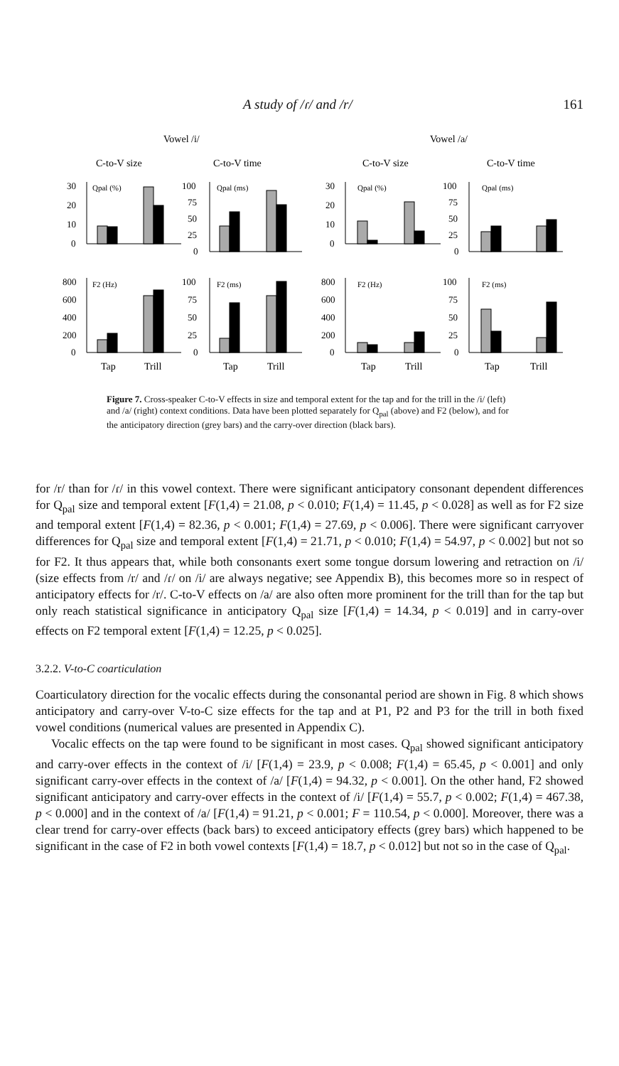A study of /ɾ/ and /r/ 161
Vowel /i/
Vowel /a/
C-to-V size
C-to-V time
C-to-V size
C-to-V time
30
20
10
0
100
75
50
25
0
30
20
10
0
100
75
50
25
0
800
600
400
200
0
100
75
50
25
0
800
600
400
200
0
100
75
50
25
0
Qpal (%)
Qpal (ms)
Qpal (%)
Qpal (ms)
F2 (Hz)
F2 (ms)
F2 (Hz)
F2 (ms)
Tap
Trill
Tap
Trill
Tap
Trill
Tap
Trill
Figure 7. Cross-speaker C-to-V effects in size and temporal extent for the tap and for the trill in the /i/ (left) and /a/ (right) context conditions. Data have been plotted separately for Q<sub>pal</sub> (above) and F2 (below), and for the anticipatory direction (grey bars) and the carry-over direction (black bars).
for /r/ than for /ɾ/ in this vowel context. There were significant anticipatory consonant dependent differences for Q<sub>pal</sub> size and temporal extent [F(1,4) = 21.08, p < 0.010; F(1,4) = 11.45, p < 0.028] as well as for F2 size and temporal extent [F(1,4) = 82.36, p < 0.001; F(1,4) = 27.69, p < 0.006]. There were significant carryover differences for Q<sub>pal</sub> size and temporal extent [F(1,4) = 21.71, p < 0.010; F(1,4) = 54.97, p < 0.002] but not so for F2. It thus appears that, while both consonants exert some tongue dorsum lowering and retraction on /i/ (size effects from /r/ and /ɾ/ on /i/ are always negative; see Appendix B), this becomes more so in respect of anticipatory effects for /r/. C-to-V effects on /a/ are also often more prominent for the trill than for the tap but only reach statistical significance in anticipatory Q<sub>pal</sub> size [F(1,4) = 14.34, p < 0.019] and in carry-over effects on F2 temporal extent [F(1,4) = 12.25, p < 0.025].
3.2.2. V-to-C coarticulation
Coarticulatory direction for the vocalic effects during the consonantal period are shown in Fig. 8 which shows anticipatory and carry-over V-to-C size effects for the tap and at P1, P2 and P3 for the trill in both fixed vowel conditions (numerical values are presented in Appendix C).
Vocalic effects on the tap were found to be significant in most cases. Q<sub>pal</sub> showed significant anticipatory and carry-over effects in the context of /i/ [F(1,4) = 23.9, p < 0.008; F(1,4) = 65.45, p < 0.001] and only significant carry-over effects in the context of /a/ [F(1,4) = 94.32, p < 0.001]. On the other hand, F2 showed significant anticipatory and carry-over effects in the context of /i/ [F(1,4) = 55.7, p < 0.002; F(1,4) = 467.38, p < 0.000] and in the context of /a/ [F(1,4) = 91.21, p < 0.001; F = 110.54, p < 0.000]. Moreover, there was a clear trend for carry-over effects (back bars) to exceed anticipatory effects (grey bars) which happened to be significant in the case of F2 in both vowel contexts [F(1,4) = 18.7, p < 0.012] but not so in the case of Q<sub>pal</sub>.